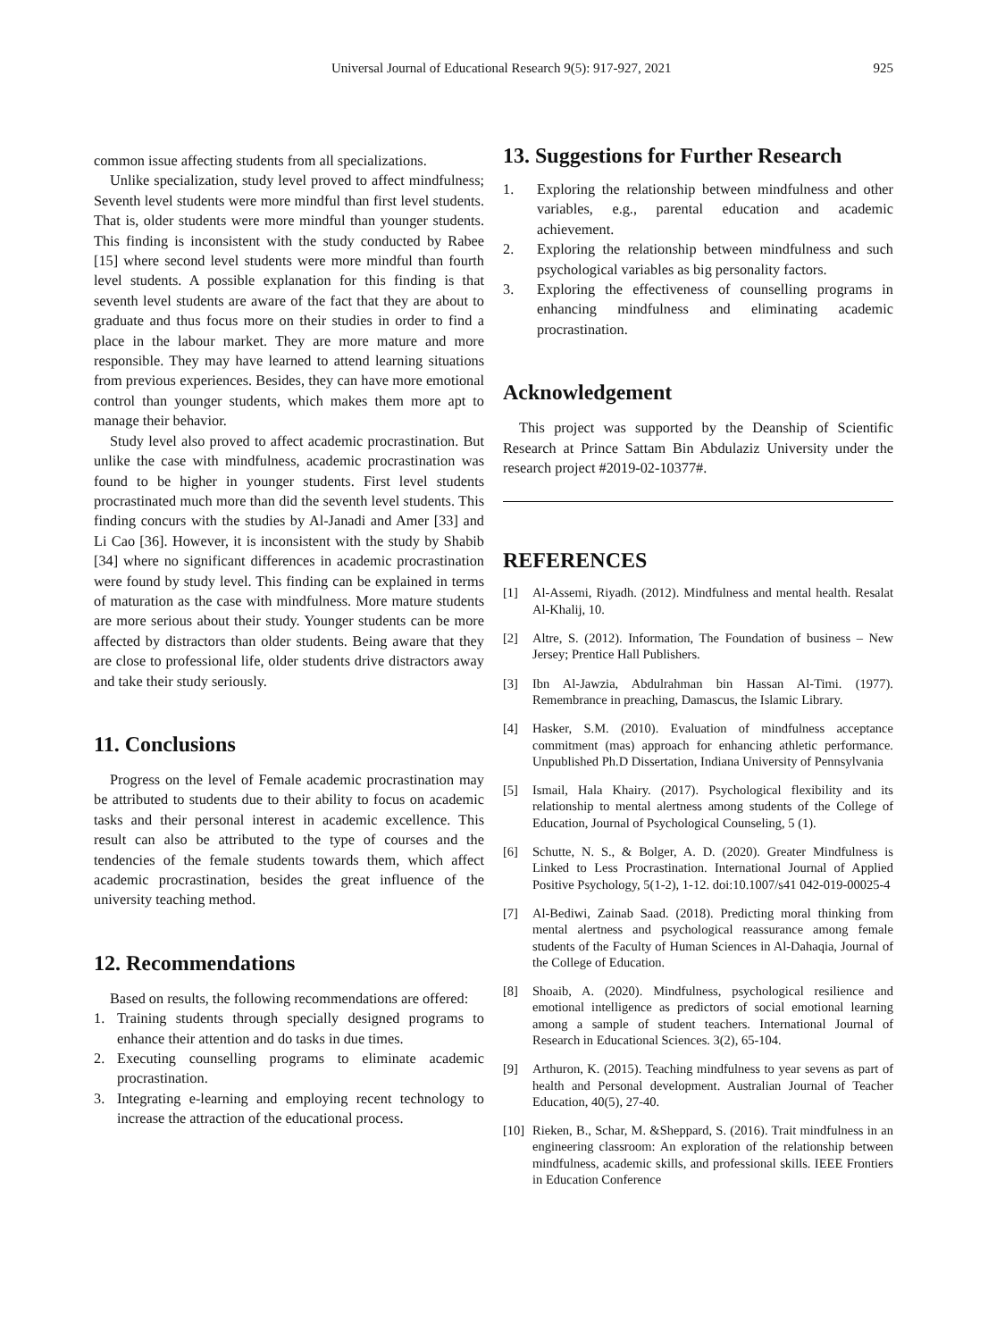Universal Journal of Educational Research 9(5): 917-927, 2021 925
common issue affecting students from all specializations.
Unlike specialization, study level proved to affect mindfulness; Seventh level students were more mindful than first level students. That is, older students were more mindful than younger students. This finding is inconsistent with the study conducted by Rabee [15] where second level students were more mindful than fourth level students. A possible explanation for this finding is that seventh level students are aware of the fact that they are about to graduate and thus focus more on their studies in order to find a place in the labour market. They are more mature and more responsible. They may have learned to attend learning situations from previous experiences. Besides, they can have more emotional control than younger students, which makes them more apt to manage their behavior.
Study level also proved to affect academic procrastination. But unlike the case with mindfulness, academic procrastination was found to be higher in younger students. First level students procrastinated much more than did the seventh level students. This finding concurs with the studies by Al-Janadi and Amer [33] and Li Cao [36]. However, it is inconsistent with the study by Shabib [34] where no significant differences in academic procrastination were found by study level. This finding can be explained in terms of maturation as the case with mindfulness. More mature students are more serious about their study. Younger students can be more affected by distractors than older students. Being aware that they are close to professional life, older students drive distractors away and take their study seriously.
11. Conclusions
Progress on the level of Female academic procrastination may be attributed to students due to their ability to focus on academic tasks and their personal interest in academic excellence. This result can also be attributed to the type of courses and the tendencies of the female students towards them, which affect academic procrastination, besides the great influence of the university teaching method.
12. Recommendations
Based on results, the following recommendations are offered:
1. Training students through specially designed programs to enhance their attention and do tasks in due times.
2. Executing counselling programs to eliminate academic procrastination.
3. Integrating e-learning and employing recent technology to increase the attraction of the educational process.
13. Suggestions for Further Research
1. Exploring the relationship between mindfulness and other variables, e.g., parental education and academic achievement.
2. Exploring the relationship between mindfulness and such psychological variables as big personality factors.
3. Exploring the effectiveness of counselling programs in enhancing mindfulness and eliminating academic procrastination.
Acknowledgement
This project was supported by the Deanship of Scientific Research at Prince Sattam Bin Abdulaziz University under the research project #2019-02-10377#.
REFERENCES
[1] Al-Assemi, Riyadh. (2012). Mindfulness and mental health. Resalat Al-Khalij, 10.
[2] Altre, S. (2012). Information, The Foundation of business – New Jersey; Prentice Hall Publishers.
[3] Ibn Al-Jawzia, Abdulrahman bin Hassan Al-Timi. (1977). Remembrance in preaching, Damascus, the Islamic Library.
[4] Hasker, S.M. (2010). Evaluation of mindfulness acceptance commitment (mas) approach for enhancing athletic performance. Unpublished Ph.D Dissertation, Indiana University of Pennsylvania
[5] Ismail, Hala Khairy. (2017). Psychological flexibility and its relationship to mental alertness among students of the College of Education, Journal of Psychological Counseling, 5 (1).
[6] Schutte, N. S., & Bolger, A. D. (2020). Greater Mindfulness is Linked to Less Procrastination. International Journal of Applied Positive Psychology, 5(1-2), 1-12. doi:10.1007/s41 042-019-00025-4
[7] Al-Bediwi, Zainab Saad. (2018). Predicting moral thinking from mental alertness and psychological reassurance among female students of the Faculty of Human Sciences in Al-Dahaqia, Journal of the College of Education.
[8] Shoaib, A. (2020). Mindfulness, psychological resilience and emotional intelligence as predictors of social emotional learning among a sample of student teachers. International Journal of Research in Educational Sciences. 3(2), 65-104.
[9] Arthuron, K. (2015). Teaching mindfulness to year sevens as part of health and Personal development. Australian Journal of Teacher Education, 40(5), 27-40.
[10] Rieken, B., Schar, M. &Sheppard, S. (2016). Trait mindfulness in an engineering classroom: An exploration of the relationship between mindfulness, academic skills, and professional skills. IEEE Frontiers in Education Conference